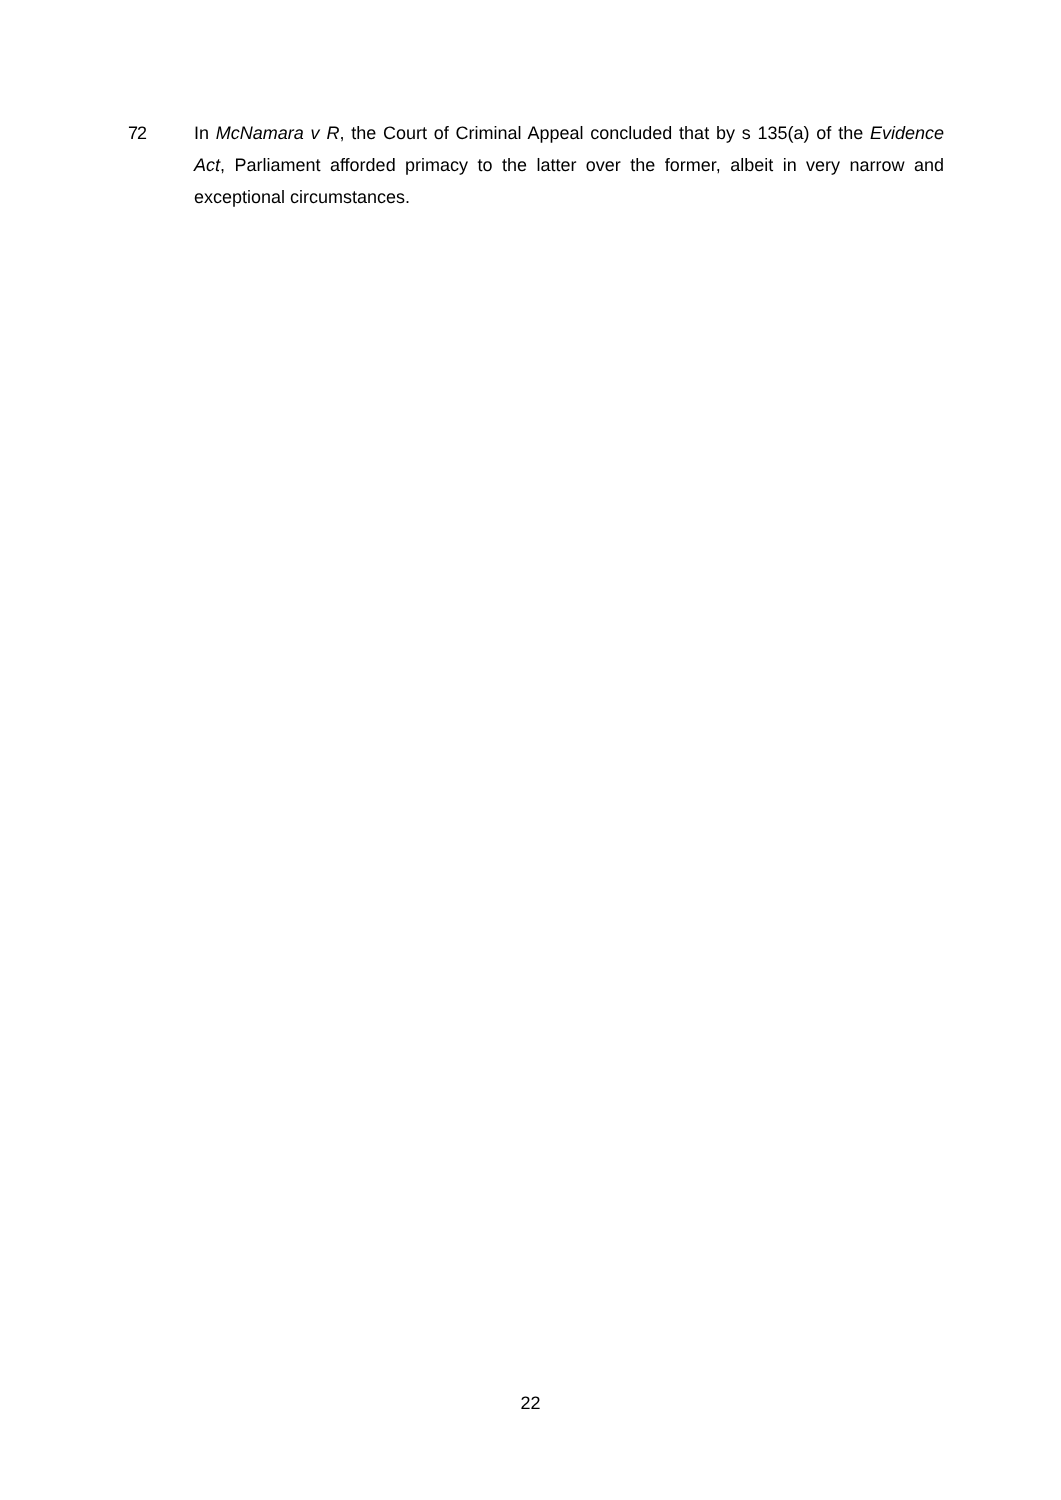72 In McNamara v R, the Court of Criminal Appeal concluded that by s 135(a) of the Evidence Act, Parliament afforded primacy to the latter over the former, albeit in very narrow and exceptional circumstances.
22